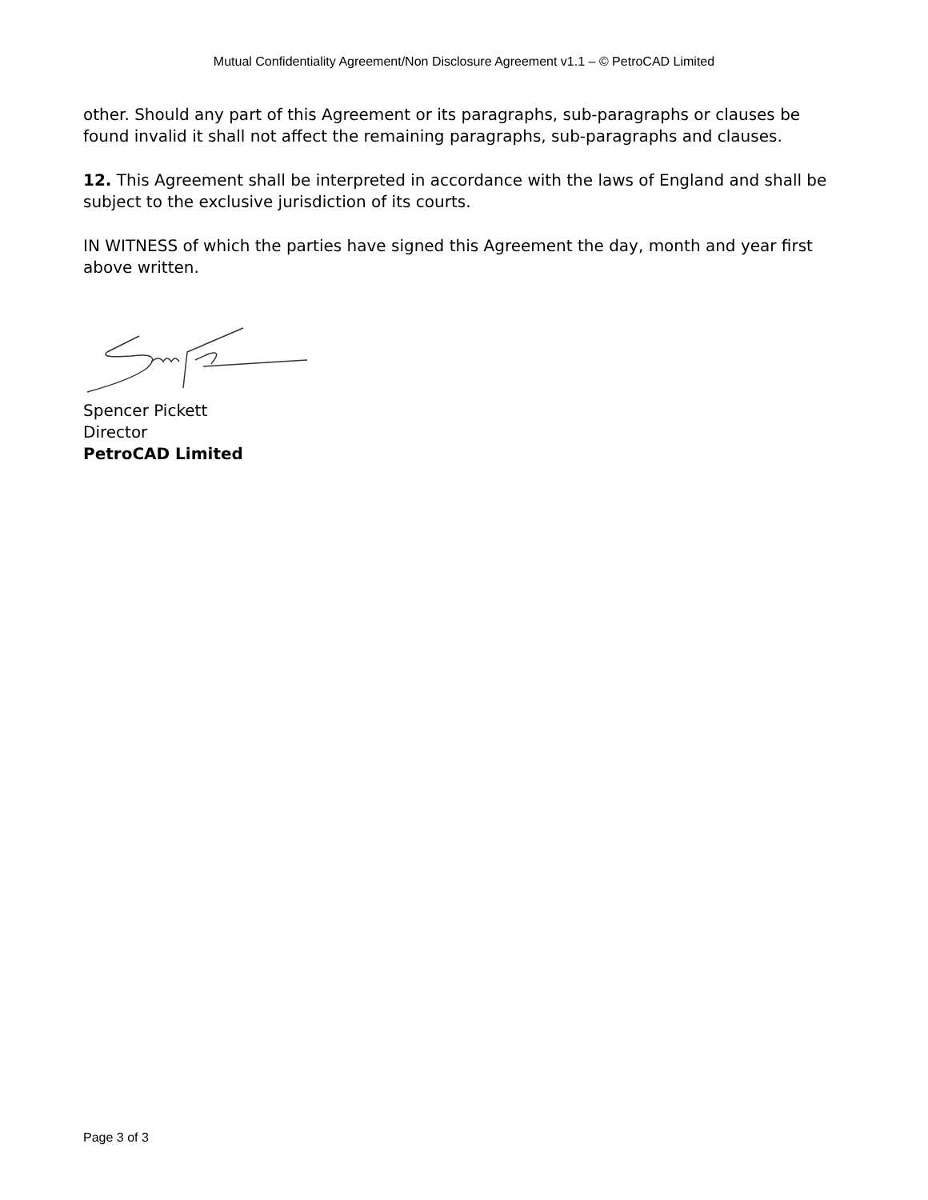Mutual Confidentiality Agreement/Non Disclosure Agreement v1.1 – © PetroCAD Limited
other. Should any part of this Agreement or its paragraphs, sub-paragraphs or clauses be found invalid it shall not affect the remaining paragraphs, sub-paragraphs and clauses.
12. This Agreement shall be interpreted in accordance with the laws of England and shall be subject to the exclusive jurisdiction of its courts.
IN WITNESS of which the parties have signed this Agreement the day, month and year first above written.
Spencer Pickett
Director
PetroCAD Limited
Page 3 of 3